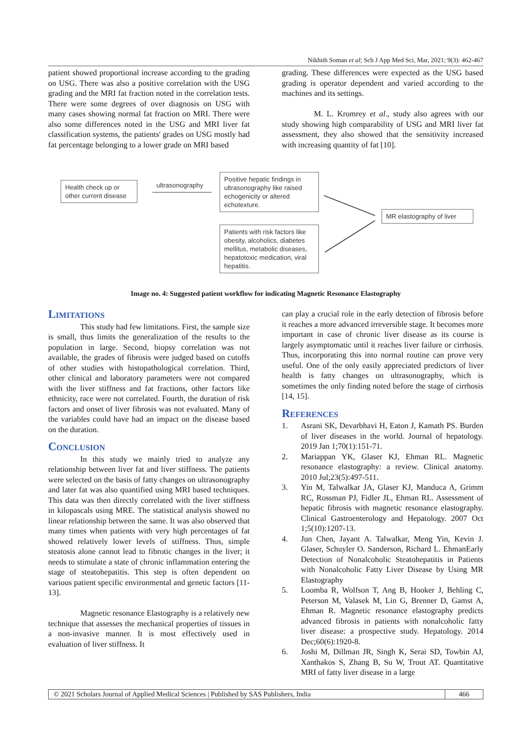Nikhith Soman et al; Sch J App Med Sci, Mar, 2021; 9(3): 462-467
patient showed proportional increase according to the grading on USG. There was also a positive correlation with the USG grading and the MRI fat fraction noted in the correlation tests. There were some degrees of over diagnosis on USG with many cases showing normal fat fraction on MRI. There were also some differences noted in the USG and MRI liver fat classification systems, the patients' grades on USG mostly had fat percentage belonging to a lower grade on MRI based
grading. These differences were expected as the USG based grading is operator dependent and varied according to the machines and its settings.
M. L. Kromrey et al., study also agrees with our study showing high comparability of USG and MRI liver fat assessment, they also showed that the sensitivity increased with increasing quantity of fat [10].
Health check up or other current disease
ultrasonography
Positive hepatic findings in ultrasonography like raised echogenicity or altered echotexture.
Patients with risk factors like obesity, alcoholics, diabetes mellitus, metabolic diseases, hepatotoxic medication, viral hepatitis.
MR elastography of liver
Image no. 4: Suggested patient workflow for indicating Magnetic Resonance Elastography
Limitations
This study had few limitations. First, the sample size is small, thus limits the generalization of the results to the population in large. Second, biopsy correlation was not available, the grades of fibrosis were judged based on cutoffs of other studies with histopathological correlation. Third, other clinical and laboratory parameters were not compared with the liver stiffness and fat fractions, other factors like ethnicity, race were not correlated. Fourth, the duration of risk factors and onset of liver fibrosis was not evaluated. Many of the variables could have had an impact on the disease based on the duration.
Conclusion
In this study we mainly tried to analyze any relationship between liver fat and liver stiffness. The patients were selected on the basis of fatty changes on ultrasonography and later fat was also quantified using MRI based techniques. This data was then directly correlated with the liver stiffness in kilopascals using MRE. The statistical analysis showed no linear relationship between the same. It was also observed that many times when patients with very high percentages of fat showed relatively lower levels of stiffness. Thus, simple steatosis alone cannot lead to fibrotic changes in the liver; it needs to stimulate a state of chronic inflammation entering the stage of steatohepatitis. This step is often dependent on various patient specific environmental and genetic factors [11-13].
Magnetic resonance Elastography is a relatively new technique that assesses the mechanical properties of tissues in a non-invasive manner. It is most effectively used in evaluation of liver stiffness. It
can play a crucial role in the early detection of fibrosis before it reaches a more advanced irreversible stage. It becomes more important in case of chronic liver disease as its course is largely asymptomatic until it reaches liver failure or cirrhosis. Thus, incorporating this into normal routine can prove very useful. One of the only easily appreciated predictors of liver health is fatty changes on ultrasonography, which is sometimes the only finding noted before the stage of cirrhosis [14, 15].
References
1. Asrani SK, Devarbhavi H, Eaton J, Kamath PS. Burden of liver diseases in the world. Journal of hepatology. 2019 Jan 1;70(1):151-71.
2. Mariappan YK, Glaser KJ, Ehman RL. Magnetic resonance elastography: a review. Clinical anatomy. 2010 Jul;23(5):497-511.
3. Yin M, Talwalkar JA, Glaser KJ, Manduca A, Grimm RC, Rossman PJ, Fidler JL, Ehman RL. Assessment of hepatic fibrosis with magnetic resonance elastography. Clinical Gastroenterology and Hepatology. 2007 Oct 1;5(10):1207-13.
4. Jun Chen, Jayant A. Talwalkar, Meng Yin, Kevin J. Glaser, Schuyler O. Sanderson, Richard L. EhmanEarly Detection of Nonalcoholic Steatohepatitis in Patients with Nonalcoholic Fatty Liver Disease by Using MR Elastography
5. Loomba R, Wolfson T, Ang B, Hooker J, Behling C, Peterson M, Valasek M, Lin G, Brenner D, Gamst A, Ehman R. Magnetic resonance elastography predicts advanced fibrosis in patients with nonalcoholic fatty liver disease: a prospective study. Hepatology. 2014 Dec;60(6):1920-8.
6. Joshi M, Dillman JR, Singh K, Serai SD, Towbin AJ, Xanthakos S, Zhang B, Su W, Trout AT. Quantitative MRI of fatty liver disease in a large
© 2021 Scholars Journal of Applied Medical Sciences | Published by SAS Publishers, India
466